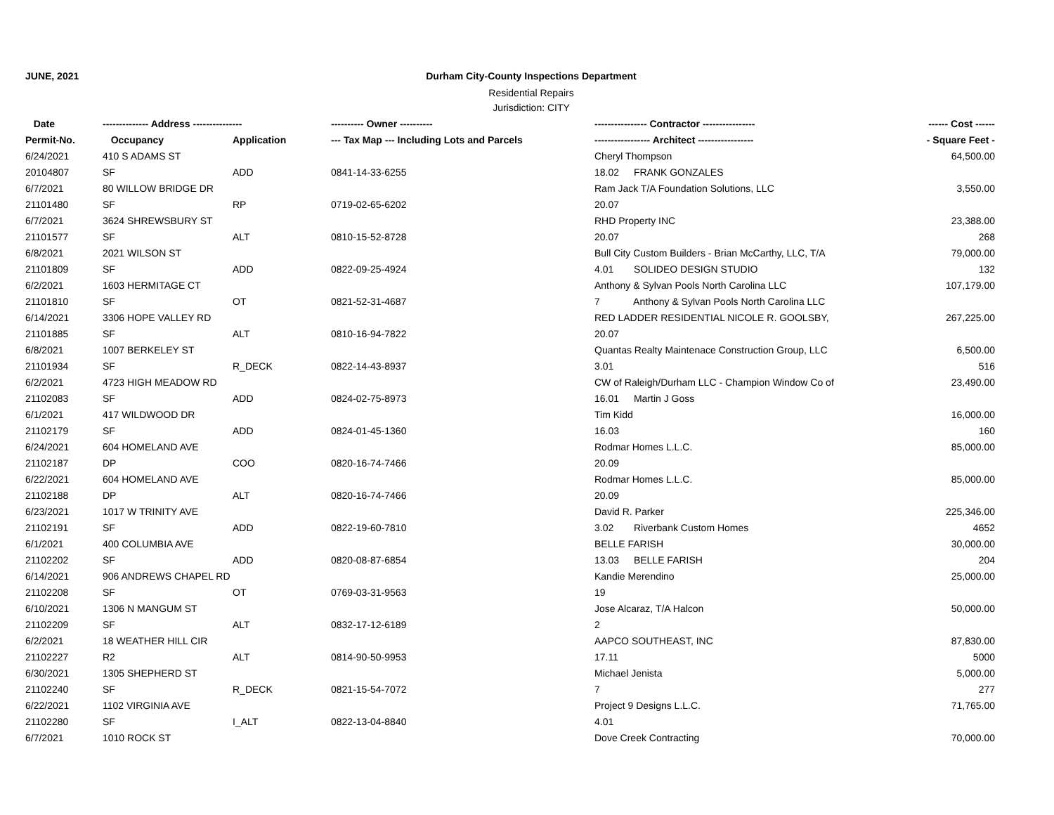JUNE, 2021 Durham City-County Inspections Department
Residential Repairs
Jurisdiction: CITY
| Date | -------------- Address --------------- | | ---------- Owner ---------- | ---------------- Contractor ---------------- | ------ Cost ------ |
| --- | --- | --- | --- | --- | --- |
| Permit-No. | Occupancy | Application | --- Tax Map --- Including Lots and Parcels | ----------------- Architect ----------------- | - Square Feet - |
| 6/24/2021 | 410 S ADAMS ST | | | Cheryl Thompson | 64,500.00 |
| 20104807 | SF | ADD | 0841-14-33-6255 | 18.02 FRANK GONZALES | |
| 6/7/2021 | 80 WILLOW BRIDGE DR | | | Ram Jack T/A Foundation Solutions, LLC | 3,550.00 |
| 21101480 | SF | RP | 0719-02-65-6202 | 20.07 | |
| 6/7/2021 | 3624 SHREWSBURY ST | | | RHD Property INC | 23,388.00 |
| 21101577 | SF | ALT | 0810-15-52-8728 | 20.07 | 268 |
| 6/8/2021 | 2021 WILSON ST | | | Bull City Custom Builders - Brian McCarthy, LLC, T/A | 79,000.00 |
| 21101809 | SF | ADD | 0822-09-25-4924 | 4.01 SOLIDEO DESIGN STUDIO | 132 |
| 6/2/2021 | 1603 HERMITAGE CT | | | Anthony & Sylvan Pools North Carolina LLC | 107,179.00 |
| 21101810 | SF | OT | 0821-52-31-4687 | 7 Anthony & Sylvan Pools North Carolina LLC | |
| 6/14/2021 | 3306 HOPE VALLEY RD | | | RED LADDER RESIDENTIAL NICOLE R. GOOLSBY, | 267,225.00 |
| 21101885 | SF | ALT | 0810-16-94-7822 | 20.07 | |
| 6/8/2021 | 1007 BERKELEY ST | | | Quantas Realty Maintenace Construction Group, LLC | 6,500.00 |
| 21101934 | SF | R_DECK | 0822-14-43-8937 | 3.01 | 516 |
| 6/2/2021 | 4723 HIGH MEADOW RD | | | CW of Raleigh/Durham LLC - Champion Window Co of | 23,490.00 |
| 21102083 | SF | ADD | 0824-02-75-8973 | 16.01 Martin J Goss | |
| 6/1/2021 | 417 WILDWOOD DR | | | Tim Kidd | 16,000.00 |
| 21102179 | SF | ADD | 0824-01-45-1360 | 16.03 | 160 |
| 6/24/2021 | 604 HOMELAND AVE | | | Rodmar Homes L.L.C. | 85,000.00 |
| 21102187 | DP | COO | 0820-16-74-7466 | 20.09 | |
| 6/22/2021 | 604 HOMELAND AVE | | | Rodmar Homes L.L.C. | 85,000.00 |
| 21102188 | DP | ALT | 0820-16-74-7466 | 20.09 | |
| 6/23/2021 | 1017 W TRINITY AVE | | | David R. Parker | 225,346.00 |
| 21102191 | SF | ADD | 0822-19-60-7810 | 3.02 Riverbank Custom Homes | 4652 |
| 6/1/2021 | 400 COLUMBIA AVE | | | BELLE FARISH | 30,000.00 |
| 21102202 | SF | ADD | 0820-08-87-6854 | 13.03 BELLE FARISH | 204 |
| 6/14/2021 | 906 ANDREWS CHAPEL RD | | | Kandie Merendino | 25,000.00 |
| 21102208 | SF | OT | 0769-03-31-9563 | 19 | |
| 6/10/2021 | 1306 N MANGUM ST | | | Jose Alcaraz, T/A Halcon | 50,000.00 |
| 21102209 | SF | ALT | 0832-17-12-6189 | 2 | |
| 6/2/2021 | 18 WEATHER HILL CIR | | | AAPCO SOUTHEAST, INC | 87,830.00 |
| 21102227 | R2 | ALT | 0814-90-50-9953 | 17.11 | 5000 |
| 6/30/2021 | 1305 SHEPHERD ST | | | Michael Jenista | 5,000.00 |
| 21102240 | SF | R_DECK | 0821-15-54-7072 | 7 | 277 |
| 6/22/2021 | 1102 VIRGINIA AVE | | | Project 9 Designs L.L.C. | 71,765.00 |
| 21102280 | SF | I_ALT | 0822-13-04-8840 | 4.01 | |
| 6/7/2021 | 1010 ROCK ST | | | Dove Creek Contracting | 70,000.00 |